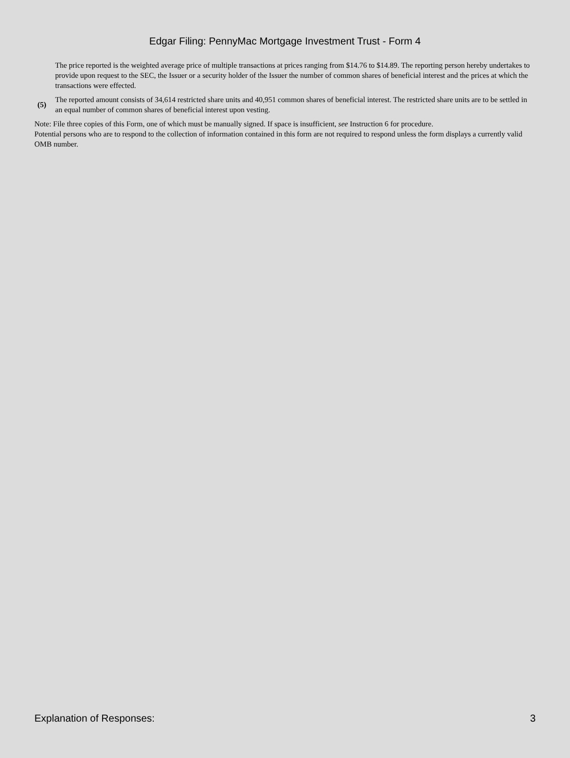Edgar Filing: PennyMac Mortgage Investment Trust - Form 4
The price reported is the weighted average price of multiple transactions at prices ranging from $14.76 to $14.89. The reporting person hereby undertakes to provide upon request to the SEC, the Issuer or a security holder of the Issuer the number of common shares of beneficial interest and the prices at which the transactions were effected.
(5) The reported amount consists of 34,614 restricted share units and 40,951 common shares of beneficial interest. The restricted share units are to be settled in an equal number of common shares of beneficial interest upon vesting.
Note: File three copies of this Form, one of which must be manually signed. If space is insufficient, see Instruction 6 for procedure.
Potential persons who are to respond to the collection of information contained in this form are not required to respond unless the form displays a currently valid OMB number.
Explanation of Responses: 3